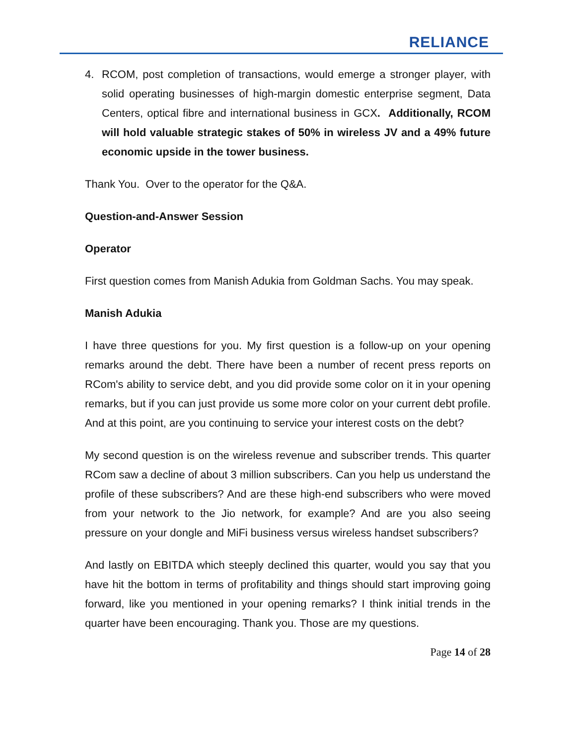RELIANCE
4. RCOM, post completion of transactions, would emerge a stronger player, with solid operating businesses of high-margin domestic enterprise segment, Data Centers, optical fibre and international business in GCX. Additionally, RCOM will hold valuable strategic stakes of 50% in wireless JV and a 49% future economic upside in the tower business.
Thank You. Over to the operator for the Q&A.
Question-and-Answer Session
Operator
First question comes from Manish Adukia from Goldman Sachs. You may speak.
Manish Adukia
I have three questions for you. My first question is a follow-up on your opening remarks around the debt. There have been a number of recent press reports on RCom's ability to service debt, and you did provide some color on it in your opening remarks, but if you can just provide us some more color on your current debt profile. And at this point, are you continuing to service your interest costs on the debt?
My second question is on the wireless revenue and subscriber trends. This quarter RCom saw a decline of about 3 million subscribers. Can you help us understand the profile of these subscribers? And are these high-end subscribers who were moved from your network to the Jio network, for example? And are you also seeing pressure on your dongle and MiFi business versus wireless handset subscribers?
And lastly on EBITDA which steeply declined this quarter, would you say that you have hit the bottom in terms of profitability and things should start improving going forward, like you mentioned in your opening remarks? I think initial trends in the quarter have been encouraging. Thank you. Those are my questions.
Page 14 of 28